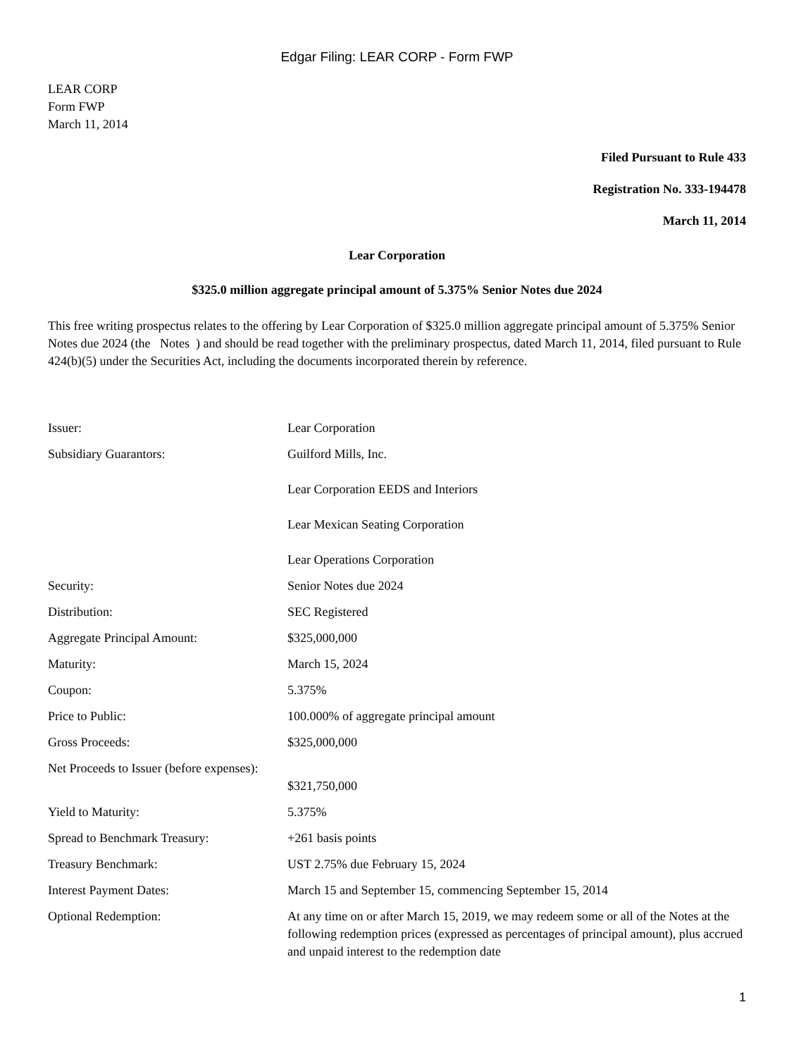Edgar Filing: LEAR CORP - Form FWP
LEAR CORP
Form FWP
March 11, 2014
Filed Pursuant to Rule 433
Registration No. 333-194478
March 11, 2014
Lear Corporation
$325.0 million aggregate principal amount of 5.375% Senior Notes due 2024
This free writing prospectus relates to the offering by Lear Corporation of $325.0 million aggregate principal amount of 5.375% Senior Notes due 2024 (the Notes ) and should be read together with the preliminary prospectus, dated March 11, 2014, filed pursuant to Rule 424(b)(5) under the Securities Act, including the documents incorporated therein by reference.
| Issuer: | Lear Corporation |
| Subsidiary Guarantors: | Guilford Mills, Inc. Lear Corporation EEDS and Interiors Lear Mexican Seating Corporation Lear Operations Corporation |
| Security: | Senior Notes due 2024 |
| Distribution: | SEC Registered |
| Aggregate Principal Amount: | $325,000,000 |
| Maturity: | March 15, 2024 |
| Coupon: | 5.375% |
| Price to Public: | 100.000% of aggregate principal amount |
| Gross Proceeds: | $325,000,000 |
| Net Proceeds to Issuer (before expenses): | $321,750,000 |
| Yield to Maturity: | 5.375% |
| Spread to Benchmark Treasury: | +261 basis points |
| Treasury Benchmark: | UST 2.75% due February 15, 2024 |
| Interest Payment Dates: | March 15 and September 15, commencing September 15, 2014 |
| Optional Redemption: | At any time on or after March 15, 2019, we may redeem some or all of the Notes at the following redemption prices (expressed as percentages of principal amount), plus accrued and unpaid interest to the redemption date |
1